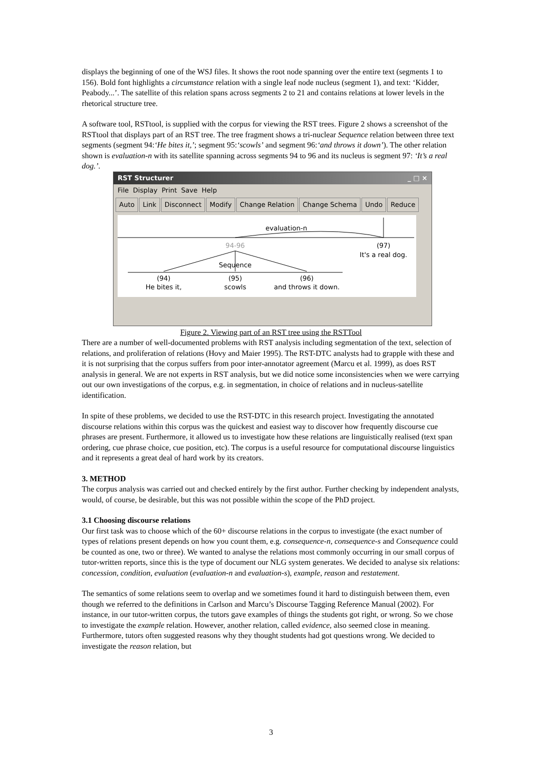displays the beginning of one of the WSJ files. It shows the root node spanning over the entire text (segments 1 to 156). Bold font highlights a circumstance relation with a single leaf node nucleus (segment 1), and text: ‘Kidder, Peabody...’. The satellite of this relation spans across segments 2 to 21 and contains relations at lower levels in the rhetorical structure tree.
A software tool, RSTtool, is supplied with the corpus for viewing the RST trees. Figure 2 shows a screenshot of the RSTtool that displays part of an RST tree. The tree fragment shows a tri-nuclear Sequence relation between three text segments (segment 94:‘He bites it,’; segment 95:‘scowls’ and segment 96:‘and throws it down’). The other relation shown is evaluation-n with its satellite spanning across segments 94 to 96 and its nucleus is segment 97: ‘It’s a real dog.’.
RST Structurer _ □ ×
File Display Print Save Help
Auto Link Disconnect Modify Change Relation Change Schema Undo Reduce
evaluation-n
94-96
(97)
It's a real dog.
Sequence
(94)
(95)
(96)
He bites it,
scowls
and throws it down.
Figure 2. Viewing part of an RST tree using the RSTTool
There are a number of well-documented problems with RST analysis including segmentation of the text, selection of relations, and proliferation of relations (Hovy and Maier 1995). The RST-DTC analysts had to grapple with these and it is not surprising that the corpus suffers from poor inter-annotator agreement (Marcu et al. 1999), as does RST analysis in general. We are not experts in RST analysis, but we did notice some inconsistencies when we were carrying out our own investigations of the corpus, e.g. in segmentation, in choice of relations and in nucleus-satellite identification.
In spite of these problems, we decided to use the RST-DTC in this research project. Investigating the annotated discourse relations within this corpus was the quickest and easiest way to discover how frequently discourse cue phrases are present. Furthermore, it allowed us to investigate how these relations are linguistically realised (text span ordering, cue phrase choice, cue position, etc). The corpus is a useful resource for computational discourse linguistics and it represents a great deal of hard work by its creators.
3. METHOD
The corpus analysis was carried out and checked entirely by the first author. Further checking by independent analysts, would, of course, be desirable, but this was not possible within the scope of the PhD project.
3.1 Choosing discourse relations
Our first task was to choose which of the 60+ discourse relations in the corpus to investigate (the exact number of types of relations present depends on how you count them, e.g. consequence-n, consequence-s and Consequence could be counted as one, two or three). We wanted to analyse the relations most commonly occurring in our small corpus of tutor-written reports, since this is the type of document our NLG system generates. We decided to analyse six relations: concession, condition, evaluation (evaluation-n and evaluation-s), example, reason and restatement.
The semantics of some relations seem to overlap and we sometimes found it hard to distinguish between them, even though we referred to the definitions in Carlson and Marcu’s Discourse Tagging Reference Manual (2002). For instance, in our tutor-written corpus, the tutors gave examples of things the students got right, or wrong. So we chose to investigate the example relation. However, another relation, called evidence, also seemed close in meaning. Furthermore, tutors often suggested reasons why they thought students had got questions wrong. We decided to investigate the reason relation, but
3